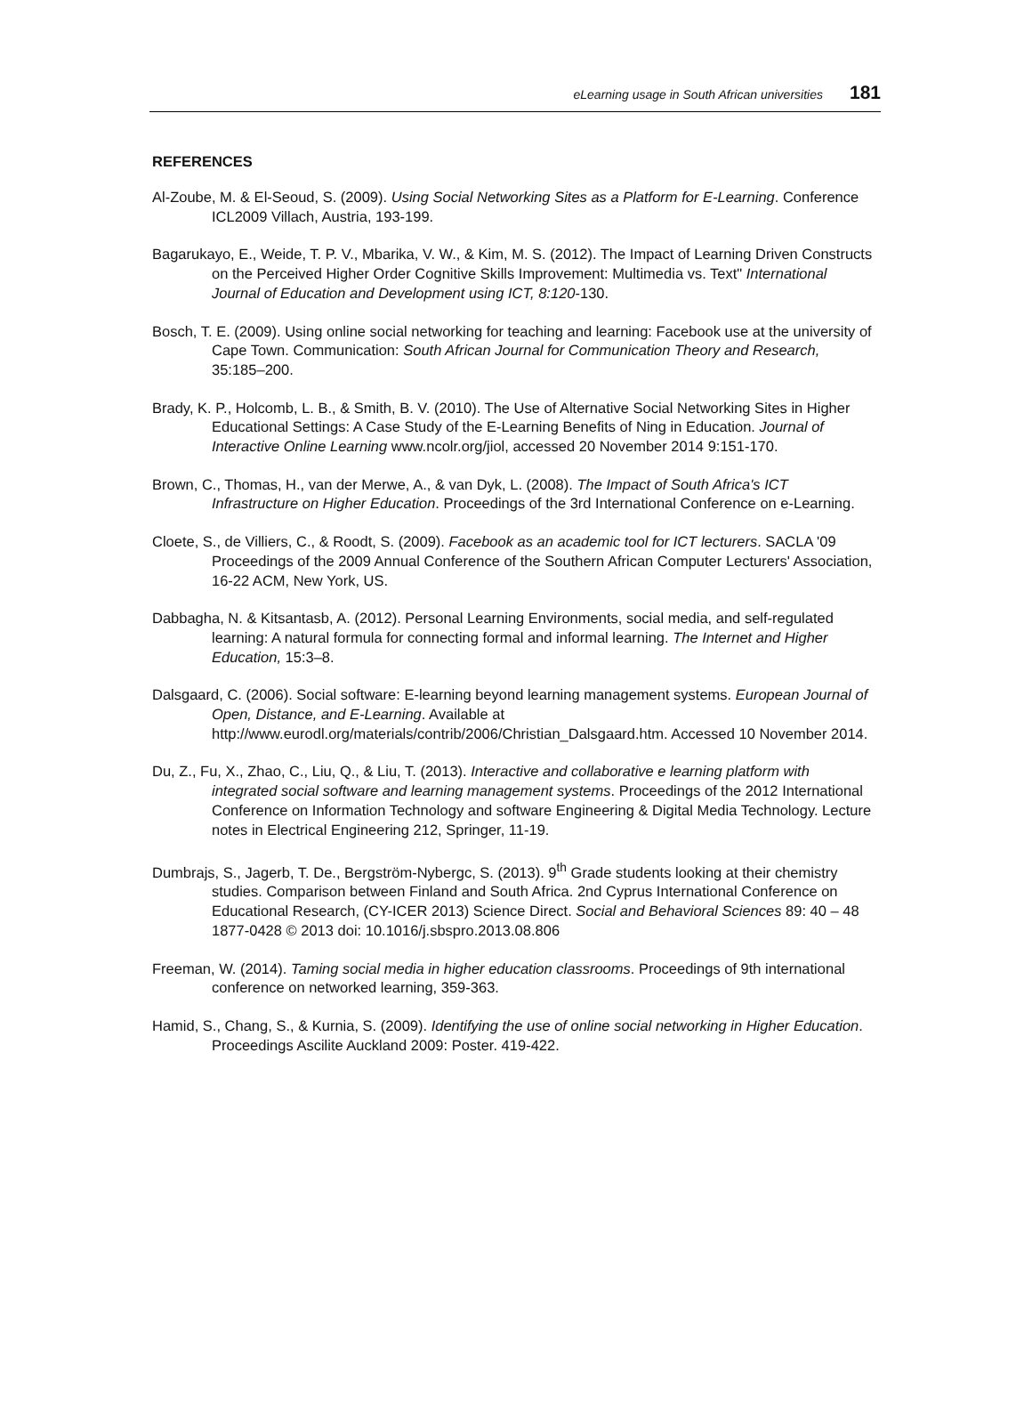eLearning usage in South African universities 181
REFERENCES
Al-Zoube, M. & El-Seoud, S. (2009). Using Social Networking Sites as a Platform for E-Learning. Conference ICL2009 Villach, Austria, 193-199.
Bagarukayo, E., Weide, T. P. V., Mbarika, V. W., & Kim, M. S. (2012). The Impact of Learning Driven Constructs on the Perceived Higher Order Cognitive Skills Improvement: Multimedia vs. Text" International Journal of Education and Development using ICT, 8:120-130.
Bosch, T. E. (2009). Using online social networking for teaching and learning: Facebook use at the university of Cape Town. Communication: South African Journal for Communication Theory and Research, 35:185–200.
Brady, K. P., Holcomb, L. B., & Smith, B. V. (2010). The Use of Alternative Social Networking Sites in Higher Educational Settings: A Case Study of the E-Learning Benefits of Ning in Education. Journal of Interactive Online Learning www.ncolr.org/jiol, accessed 20 November 2014 9:151-170.
Brown, C., Thomas, H., van der Merwe, A., & van Dyk, L. (2008). The Impact of South Africa's ICT Infrastructure on Higher Education. Proceedings of the 3rd International Conference on e-Learning.
Cloete, S., de Villiers, C., & Roodt, S. (2009). Facebook as an academic tool for ICT lecturers. SACLA '09 Proceedings of the 2009 Annual Conference of the Southern African Computer Lecturers' Association, 16-22 ACM, New York, US.
Dabbagha, N. & Kitsantasb, A. (2012). Personal Learning Environments, social media, and self-regulated learning: A natural formula for connecting formal and informal learning. The Internet and Higher Education, 15:3–8.
Dalsgaard, C. (2006). Social software: E-learning beyond learning management systems. European Journal of Open, Distance, and E-Learning. Available at http://www.eurodl.org/materials/contrib/2006/Christian_Dalsgaard.htm. Accessed 10 November 2014.
Du, Z., Fu, X., Zhao, C., Liu, Q., & Liu, T. (2013). Interactive and collaborative e learning platform with integrated social software and learning management systems. Proceedings of the 2012 International Conference on Information Technology and software Engineering & Digital Media Technology. Lecture notes in Electrical Engineering 212, Springer, 11-19.
Dumbrajs, S., Jagerb, T. De., Bergström-Nybergc, S. (2013). 9<sup>th</sup> Grade students looking at their chemistry studies. Comparison between Finland and South Africa. 2nd Cyprus International Conference on Educational Research, (CY-ICER 2013) Science Direct. Social and Behavioral Sciences 89: 40 – 48 1877-0428 © 2013 doi: 10.1016/j.sbspro.2013.08.806
Freeman, W. (2014). Taming social media in higher education classrooms. Proceedings of 9th international conference on networked learning, 359-363.
Hamid, S., Chang, S., & Kurnia, S. (2009). Identifying the use of online social networking in Higher Education. Proceedings Ascilite Auckland 2009: Poster. 419-422.